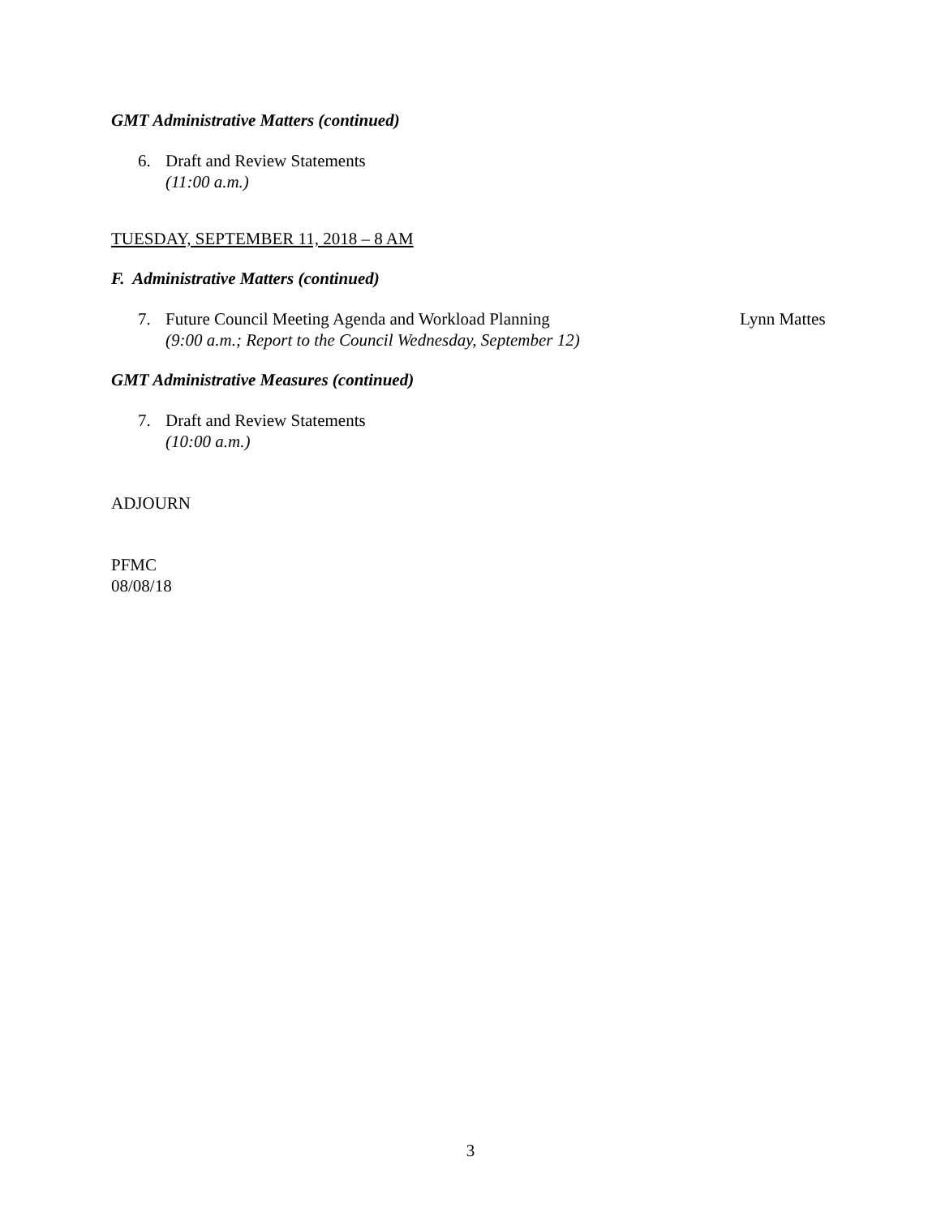GMT Administrative Matters (continued)
6. Draft and Review Statements
(11:00 a.m.)
TUESDAY, SEPTEMBER 11, 2018 – 8 AM
F. Administrative Matters (continued)
7. Future Council Meeting Agenda and Workload Planning
(9:00 a.m.; Report to the Council Wednesday, September 12) Lynn Mattes
GMT Administrative Measures (continued)
7. Draft and Review Statements
(10:00 a.m.)
ADJOURN
PFMC
08/08/18
3